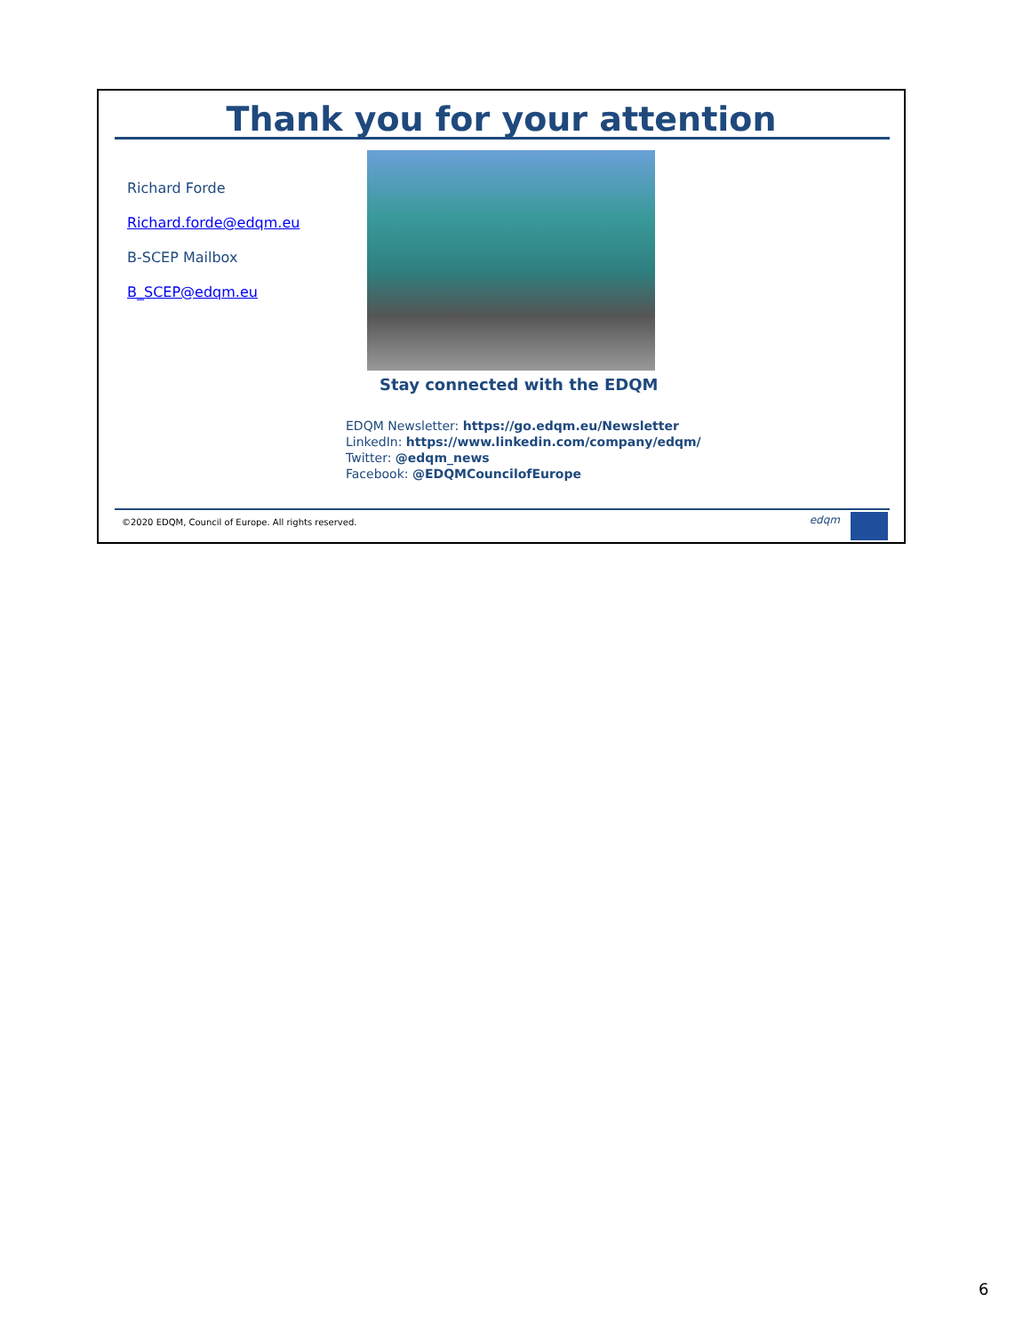Thank you for your attention
Richard Forde
Richard.forde@edqm.eu
B-SCEP Mailbox
B_SCEP@edqm.eu
Stay connected with the EDQM
EDQM Newsletter: https://go.edqm.eu/Newsletter
LinkedIn: https://www.linkedin.com/company/edqm/
Twitter: @edqm_news
Facebook: @EDQMCouncilofEurope
©2020 EDQM, Council of Europe. All rights reserved.
edqm
6